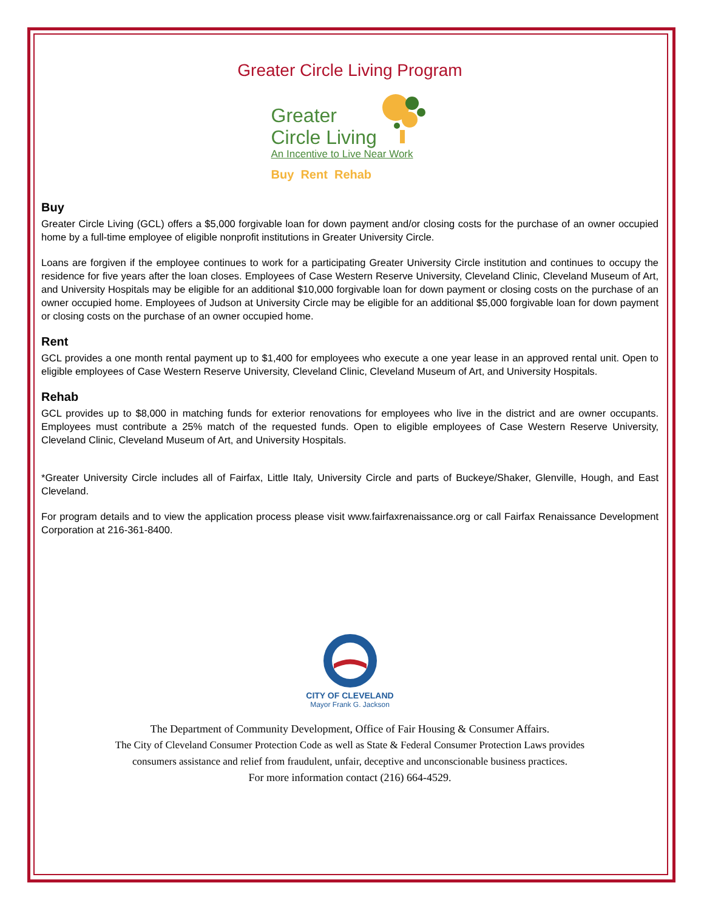Greater Circle Living Program
Greater
Circle Living
An Incentive to Live Near Work
Buy Rent Rehab
Buy
Greater Circle Living (GCL) offers a $5,000 forgivable loan for down payment and/or closing costs for the purchase of an owner occupied home by a full-time employee of eligible nonprofit institutions in Greater University Circle.
Loans are forgiven if the employee continues to work for a participating Greater University Circle institution and continues to occupy the residence for five years after the loan closes. Employees of Case Western Reserve University, Cleveland Clinic, Cleveland Museum of Art, and University Hospitals may be eligible for an additional $10,000 forgivable loan for down payment or closing costs on the purchase of an owner occupied home. Employees of Judson at University Circle may be eligible for an additional $5,000 forgivable loan for down payment or closing costs on the purchase of an owner occupied home.
Rent
GCL provides a one month rental payment up to $1,400 for employees who execute a one year lease in an approved rental unit. Open to eligible employees of Case Western Reserve University, Cleveland Clinic, Cleveland Museum of Art, and University Hospitals.
Rehab
GCL provides up to $8,000 in matching funds for exterior renovations for employees who live in the district and are owner occupants. Employees must contribute a 25% match of the requested funds. Open to eligible employees of Case Western Reserve University, Cleveland Clinic, Cleveland Museum of Art, and University Hospitals.
*Greater University Circle includes all of Fairfax, Little Italy, University Circle and parts of Buckeye/Shaker, Glenville, Hough, and East Cleveland.
For program details and to view the application process please visit www.fairfaxrenaissance.org or call Fairfax Renaissance Development Corporation at 216-361-8400.
CITY OF CLEVELAND
Mayor Frank G. Jackson
The Department of Community Development, Office of Fair Housing & Consumer Affairs.
The City of Cleveland Consumer Protection Code as well as State & Federal Consumer Protection Laws provides
consumers assistance and relief from fraudulent, unfair, deceptive and unconscionable business practices.
For more information contact (216) 664-4529.